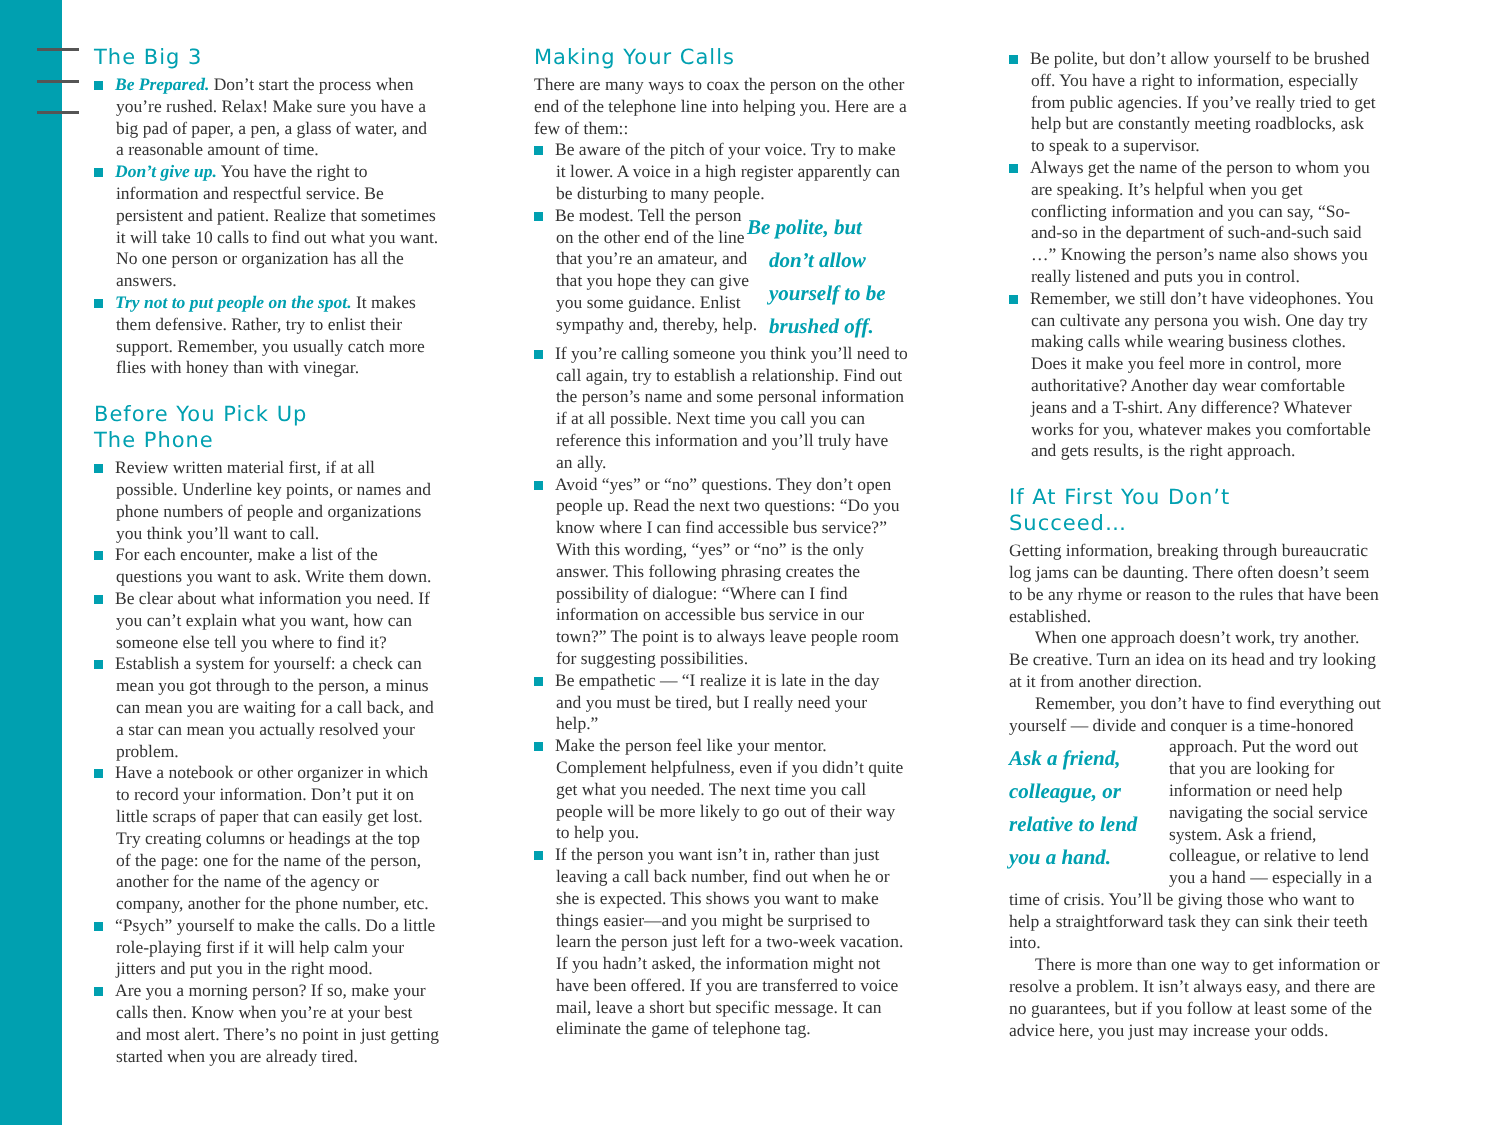The Big 3
Be Prepared. Don’t start the process when you’re rushed. Relax! Make sure you have a big pad of paper, a pen, a glass of water, and a reasonable amount of time.
Don’t give up. You have the right to information and respectful service. Be persistent and patient. Realize that sometimes it will take 10 calls to find out what you want. No one person or organization has all the answers.
Try not to put people on the spot. It makes them defensive. Rather, try to enlist their support. Remember, you usually catch more flies with honey than with vinegar.
Before You Pick Up
The Phone
Review written material first, if at all possible. Underline key points, or names and phone numbers of people and organizations you think you’ll want to call.
For each encounter, make a list of the questions you want to ask. Write them down.
Be clear about what information you need. If you can’t explain what you want, how can someone else tell you where to find it?
Establish a system for yourself: a check can mean you got through to the person, a minus can mean you are waiting for a call back, and a star can mean you actually resolved your problem.
Have a notebook or other organizer in which to record your information. Don’t put it on little scraps of paper that can easily get lost. Try creating columns or headings at the top of the page: one for the name of the person, another for the name of the agency or company, another for the phone number, etc.
“Psych” yourself to make the calls. Do a little role-playing first if it will help calm your jitters and put you in the right mood.
Are you a morning person? If so, make your calls then. Know when you’re at your best and most alert. There’s no point in just getting started when you are already tired.
Making Your Calls
There are many ways to coax the person on the other end of the telephone line into helping you. Here are a few of them::
Be aware of the pitch of your voice. Try to make it lower. A voice in a high register apparently can be disturbing to many people.
Be polite, but don’t allow yourself to be brushed off.
Be modest. Tell the person on the other end of the line that you’re an amateur, and that you hope they can give you some guidance. Enlist sympathy and, thereby, help.
If you’re calling someone you think you’ll need to call again, try to establish a relationship. Find out the person’s name and some personal information if at all possible. Next time you call you can reference this information and you’ll truly have an ally.
Avoid “yes” or “no” questions. They don’t open people up. Read the next two questions: “Do you know where I can find accessible bus service?” With this wording, “yes” or “no” is the only answer. This following phrasing creates the possibility of dialogue: “Where can I find information on accessible bus service in our town?” The point is to always leave people room for suggesting possibilities.
Be empathetic — “I realize it is late in the day and you must be tired, but I really need your help.”
Make the person feel like your mentor. Complement helpfulness, even if you didn’t quite get what you needed. The next time you call people will be more likely to go out of their way to help you.
If the person you want isn’t in, rather than just leaving a call back number, find out when he or she is expected. This shows you want to make things easier—and you might be surprised to learn the person just left for a two-week vacation. If you hadn’t asked, the information might not have been offered. If you are transferred to voice mail, leave a short but specific message. It can eliminate the game of telephone tag.
Be polite, but don’t allow yourself to be brushed off. You have a right to information, especially from public agencies. If you’ve really tried to get help but are constantly meeting roadblocks, ask to speak to a supervisor.
Always get the name of the person to whom you are speaking. It’s helpful when you get conflicting information and you can say, “So-and-so in the department of such-and-such said …” Knowing the person’s name also shows you really listened and puts you in control.
Remember, we still don’t have videophones. You can cultivate any persona you wish. One day try making calls while wearing business clothes. Does it make you feel more in control, more authoritative? Another day wear comfortable jeans and a T-shirt. Any difference? Whatever works for you, whatever makes you comfortable and gets results, is the right approach.
If At First You Don’t
Succeed…
Getting information, breaking through bureaucratic log jams can be daunting. There often doesn’t seem to be any rhyme or reason to the rules that have been established.
When one approach doesn’t work, try another. Be creative. Turn an idea on its head and try looking at it from another direction.
Remember, you don’t have to find everything out yourself — divide and conquer is a time-honored approach. Ask a friend, colleague, or relative to lend you a hand. Put the word out that you are looking for information or need help navigating the social service system. Ask a friend, colleague, or relative to lend you a hand — especially in a time of crisis. You’ll be giving those who want to help a straightforward task they can sink their teeth into.
There is more than one way to get information or resolve a problem. It isn’t always easy, and there are no guarantees, but if you follow at least some of the advice here, you just may increase your odds.